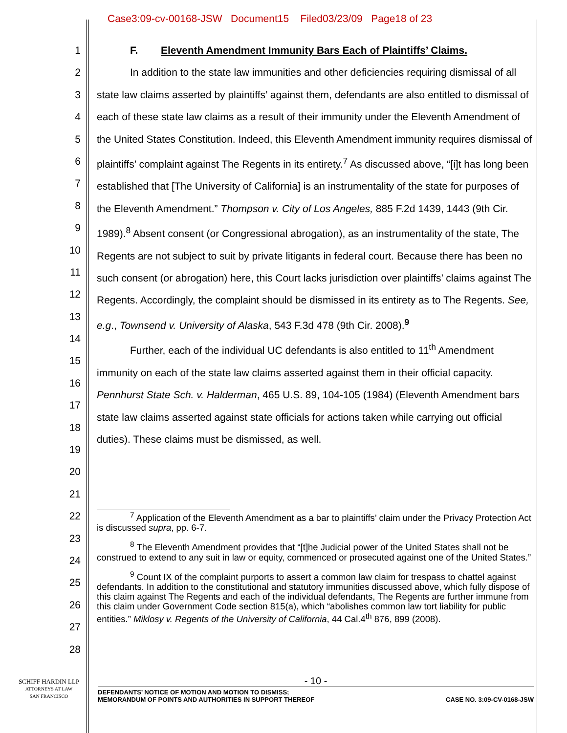Case3:09-cv-00168-JSW Document15 Filed03/23/09 Page18 of 23
1
2
3
4
5
6
7
8
9
10
11
12
13
14
15
16
17
18
19
20
21
22
23
24
25
26
27
28
F. Eleventh Amendment Immunity Bars Each of Plaintiffs’ Claims.
In addition to the state law immunities and other deficiencies requiring dismissal of all state law claims asserted by plaintiffs’ against them, defendants are also entitled to dismissal of each of these state law claims as a result of their immunity under the Eleventh Amendment of the United States Constitution. Indeed, this Eleventh Amendment immunity requires dismissal of plaintiffs’ complaint against The Regents in its entirety.<sup>7</sup> As discussed above, “[i]t has long been established that [The University of California] is an instrumentality of the state for purposes of the Eleventh Amendment.” Thompson v. City of Los Angeles, 885 F.2d 1439, 1443 (9th Cir. 1989).<sup>8</sup> Absent consent (or Congressional abrogation), as an instrumentality of the state, The Regents are not subject to suit by private litigants in federal court. Because there has been no such consent (or abrogation) here, this Court lacks jurisdiction over plaintiffs’ claims against The Regents. Accordingly, the complaint should be dismissed in its entirety as to The Regents. See, e.g., Townsend v. University of Alaska, 543 F.3d 478 (9th Cir. 2008).<sup>9</sup>
Further, each of the individual UC defendants is also entitled to 11<sup>th</sup> Amendment immunity on each of the state law claims asserted against them in their official capacity. Pennhurst State Sch. v. Halderman, 465 U.S. 89, 104-105 (1984) (Eleventh Amendment bars state law claims asserted against state officials for actions taken while carrying out official duties). These claims must be dismissed, as well.
<sup>7</sup> Application of the Eleventh Amendment as a bar to plaintiffs’ claim under the Privacy Protection Act is discussed supra, pp. 6-7.
<sup>8</sup> The Eleventh Amendment provides that “[t]he Judicial power of the United States shall not be construed to extend to any suit in law or equity, commenced or prosecuted against one of the United States.”
<sup>9</sup> Count IX of the complaint purports to assert a common law claim for trespass to chattel against defendants. In addition to the constitutional and statutory immunities discussed above, which fully dispose of this claim against The Regents and each of the individual defendants, The Regents are further immune from this claim under Government Code section 815(a), which “abolishes common law tort liability for public entities.” Miklosy v. Regents of the University of California, 44 Cal.4<sup>th</sup> 876, 899 (2008).
SCHIFF HARDIN LLP
ATTORNEYS AT LAW
SAN FRANCISCO
- 10 -
DEFENDANTS’ NOTICE OF MOTION AND MOTION TO DISMISS;
MEMORANDUM OF POINTS AND AUTHORITIES IN SUPPORT THEREOF CASE NO. 3:09-CV-0168-JSW